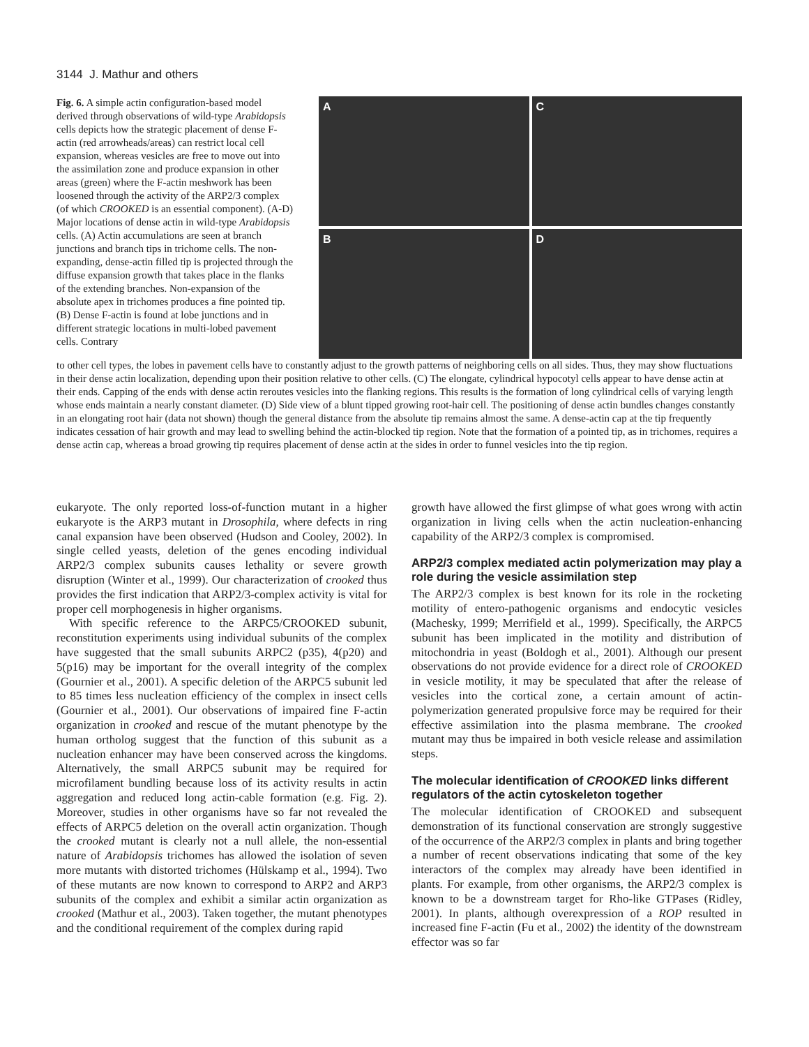3144 J. Mathur and others
Fig. 6. A simple actin configuration-based model derived through observations of wild-type Arabidopsis cells depicts how the strategic placement of dense F-actin (red arrowheads/areas) can restrict local cell expansion, whereas vesicles are free to move out into the assimilation zone and produce expansion in other areas (green) where the F-actin meshwork has been loosened through the activity of the ARP2/3 complex (of which CROOKED is an essential component). (A-D) Major locations of dense actin in wild-type Arabidopsis cells. (A) Actin accumulations are seen at branch junctions and branch tips in trichome cells. The non-expanding, dense-actin filled tip is projected through the diffuse expansion growth that takes place in the flanks of the extending branches. Non-expansion of the absolute apex in trichomes produces a fine pointed tip. (B) Dense F-actin is found at lobe junctions and in different strategic locations in multi-lobed pavement cells. Contrary
A
C
B
D
to other cell types, the lobes in pavement cells have to constantly adjust to the growth patterns of neighboring cells on all sides. Thus, they may show fluctuations in their dense actin localization, depending upon their position relative to other cells. (C) The elongate, cylindrical hypocotyl cells appear to have dense actin at their ends. Capping of the ends with dense actin reroutes vesicles into the flanking regions. This results is the formation of long cylindrical cells of varying length whose ends maintain a nearly constant diameter. (D) Side view of a blunt tipped growing root-hair cell. The positioning of dense actin bundles changes constantly in an elongating root hair (data not shown) though the general distance from the absolute tip remains almost the same. A dense-actin cap at the tip frequently indicates cessation of hair growth and may lead to swelling behind the actin-blocked tip region. Note that the formation of a pointed tip, as in trichomes, requires a dense actin cap, whereas a broad growing tip requires placement of dense actin at the sides in order to funnel vesicles into the tip region.
eukaryote. The only reported loss-of-function mutant in a higher eukaryote is the ARP3 mutant in Drosophila, where defects in ring canal expansion have been observed (Hudson and Cooley, 2002). In single celled yeasts, deletion of the genes encoding individual ARP2/3 complex subunits causes lethality or severe growth disruption (Winter et al., 1999). Our characterization of crooked thus provides the first indication that ARP2/3-complex activity is vital for proper cell morphogenesis in higher organisms.
With specific reference to the ARPC5/CROOKED subunit, reconstitution experiments using individual subunits of the complex have suggested that the small subunits ARPC2 (p35), 4(p20) and 5(p16) may be important for the overall integrity of the complex (Gournier et al., 2001). A specific deletion of the ARPC5 subunit led to 85 times less nucleation efficiency of the complex in insect cells (Gournier et al., 2001). Our observations of impaired fine F-actin organization in crooked and rescue of the mutant phenotype by the human ortholog suggest that the function of this subunit as a nucleation enhancer may have been conserved across the kingdoms. Alternatively, the small ARPC5 subunit may be required for microfilament bundling because loss of its activity results in actin aggregation and reduced long actin-cable formation (e.g. Fig. 2). Moreover, studies in other organisms have so far not revealed the effects of ARPC5 deletion on the overall actin organization. Though the crooked mutant is clearly not a null allele, the non-essential nature of Arabidopsis trichomes has allowed the isolation of seven more mutants with distorted trichomes (Hülskamp et al., 1994). Two of these mutants are now known to correspond to ARP2 and ARP3 subunits of the complex and exhibit a similar actin organization as crooked (Mathur et al., 2003). Taken together, the mutant phenotypes and the conditional requirement of the complex during rapid
growth have allowed the first glimpse of what goes wrong with actin organization in living cells when the actin nucleation-enhancing capability of the ARP2/3 complex is compromised.
ARP2/3 complex mediated actin polymerization may play a role during the vesicle assimilation step
The ARP2/3 complex is best known for its role in the rocketing motility of entero-pathogenic organisms and endocytic vesicles (Machesky, 1999; Merrifield et al., 1999). Specifically, the ARPC5 subunit has been implicated in the motility and distribution of mitochondria in yeast (Boldogh et al., 2001). Although our present observations do not provide evidence for a direct role of CROOKED in vesicle motility, it may be speculated that after the release of vesicles into the cortical zone, a certain amount of actin-polymerization generated propulsive force may be required for their effective assimilation into the plasma membrane. The crooked mutant may thus be impaired in both vesicle release and assimilation steps.
The molecular identification of CROOKED links different regulators of the actin cytoskeleton together
The molecular identification of CROOKED and subsequent demonstration of its functional conservation are strongly suggestive of the occurrence of the ARP2/3 complex in plants and bring together a number of recent observations indicating that some of the key interactors of the complex may already have been identified in plants. For example, from other organisms, the ARP2/3 complex is known to be a downstream target for Rho-like GTPases (Ridley, 2001). In plants, although overexpression of a ROP resulted in increased fine F-actin (Fu et al., 2002) the identity of the downstream effector was so far